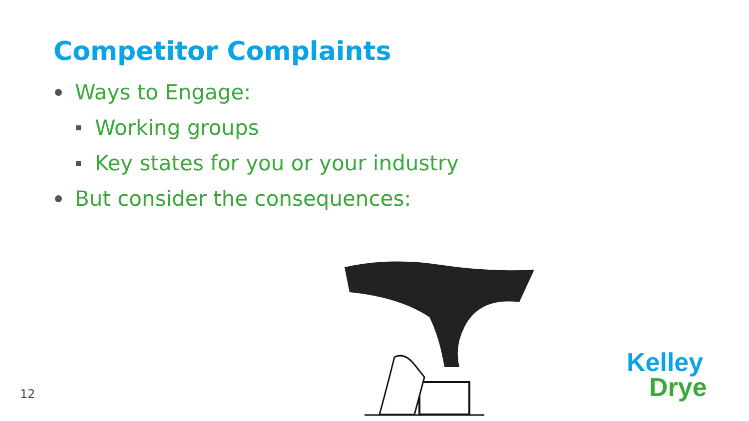Competitor Complaints
Ways to Engage:
Working groups
Key states for you or your industry
But consider the consequences:
12
Kelley
Drye